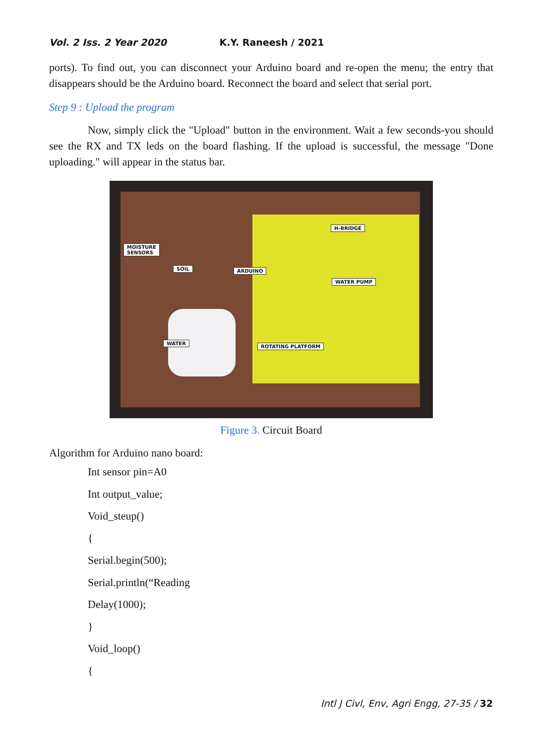Vol. 2 Iss. 2 Year 2020 K.Y. Raneesh / 2021
ports). To find out, you can disconnect your Arduino board and re-open the menu; the entry that disappears should be the Arduino board. Reconnect the board and select that serial port.
Step 9 : Upload the program
Now, simply click the "Upload" button in the environment. Wait a few seconds-you should see the RX and TX leds on the board flashing. If the upload is successful, the message "Done uploading." will appear in the status bar.
MOISTURE
SENSORS
SOIL ARDUINO
H-BRIDGE
WATER PUMP
WATER
ROTATING PLATFORM
Figure 3. Circuit Board
Algorithm for Arduino nano board:
Int sensor pin=A0
Int output_value;
Void_steup()
{
Serial.begin(500);
Serial.println(“Reading
Delay(1000);
}
Void_loop()
{
Intl J Civl, Env, Agri Engg, 27-35 / 32